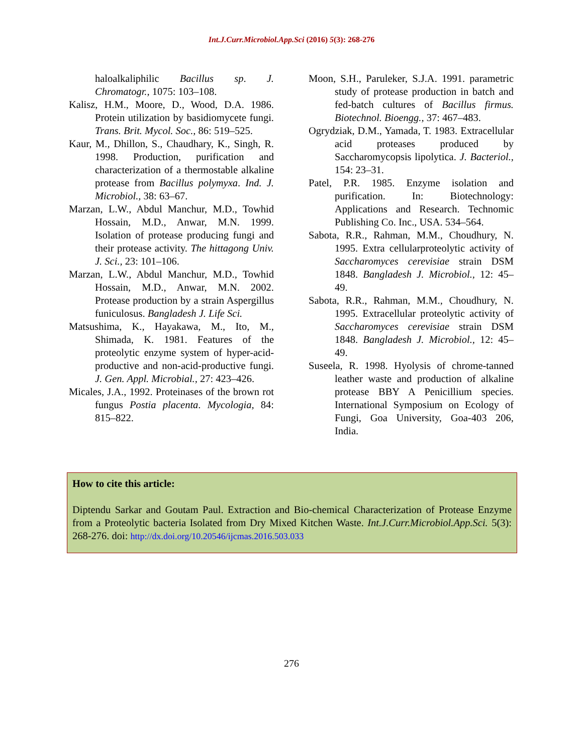Int.J.Curr.Microbiol.App.Sci (2016) 5(3): 268-276
haloalkaliphilic Bacillus sp. J. Chromatogr., 1075: 103–108.
Kalisz, H.M., Moore, D., Wood, D.A. 1986. Protein utilization by basidiomycete fungi. Trans. Brit. Mycol. Soc., 86: 519–525.
Kaur, M., Dhillon, S., Chaudhary, K., Singh, R. 1998. Production, purification and characterization of a thermostable alkaline protease from Bacillus polymyxa. Ind. J. Microbiol., 38: 63–67.
Marzan, L.W., Abdul Manchur, M.D., Towhid Hossain, M.D., Anwar, M.N. 1999. Isolation of protease producing fungi and their protease activity. The hittagong Univ. J. Sci., 23: 101–106.
Marzan, L.W., Abdul Manchur, M.D., Towhid Hossain, M.D., Anwar, M.N. 2002. Protease production by a strain Aspergillus funiculosus. Bangladesh J. Life Sci.
Matsushima, K., Hayakawa, M., Ito, M., Shimada, K. 1981. Features of the proteolytic enzyme system of hyper-acid-productive and non-acid-productive fungi. J. Gen. Appl. Microbial., 27: 423–426.
Micales, J.A., 1992. Proteinases of the brown rot fungus Postia placenta. Mycologia, 84: 815–822.
Moon, S.H., Paruleker, S.J.A. 1991. parametric study of protease production in batch and fed-batch cultures of Bacillus firmus. Biotechnol. Bioengg., 37: 467–483.
Ogrydziak, D.M., Yamada, T. 1983. Extracellular acid proteases produced by Saccharomycopsis lipolytica. J. Bacteriol., 154: 23–31.
Patel, P.R. 1985. Enzyme isolation and purification. In: Biotechnology: Applications and Research. Technomic Publishing Co. Inc., USA. 534–564.
Sabota, R.R., Rahman, M.M., Choudhury, N. 1995. Extra cellularproteolytic activity of Saccharomyces cerevisiae strain DSM 1848. Bangladesh J. Microbiol., 12: 45–49.
Sabota, R.R., Rahman, M.M., Choudhury, N. 1995. Extracellular proteolytic activity of Saccharomyces cerevisiae strain DSM 1848. Bangladesh J. Microbiol., 12: 45–49.
Suseela, R. 1998. Hyolysis of chrome-tanned leather waste and production of alkaline protease BBY A Penicillium species. International Symposium on Ecology of Fungi, Goa University, Goa-403 206, India.
How to cite this article:
Diptendu Sarkar and Goutam Paul. Extraction and Bio-chemical Characterization of Protease Enzyme from a Proteolytic bacteria Isolated from Dry Mixed Kitchen Waste. Int.J.Curr.Microbiol.App.Sci. 5(3): 268-276. doi: http://dx.doi.org/10.20546/ijcmas.2016.503.033
276